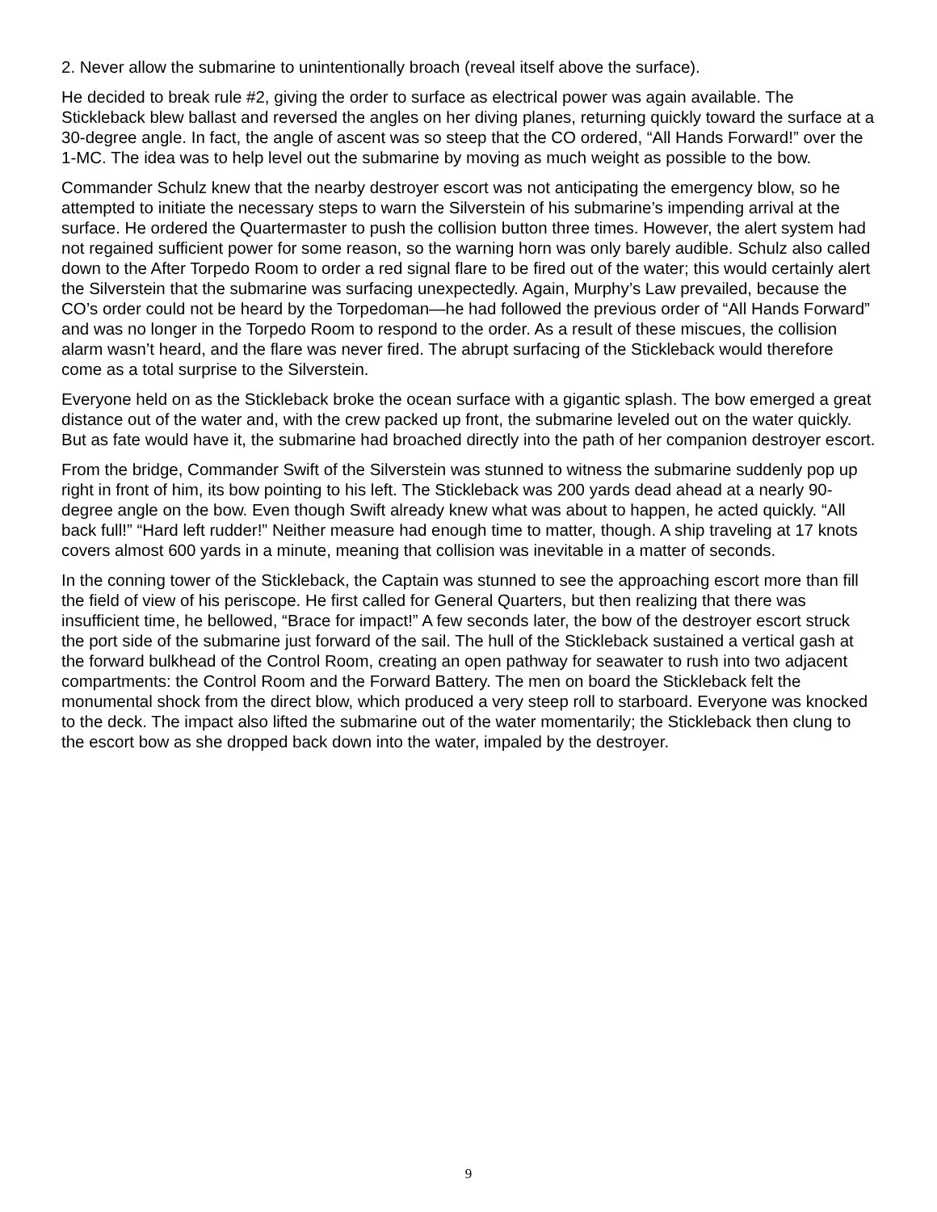2. Never allow the submarine to unintentionally broach (reveal itself above the surface).
He decided to break rule #2, giving the order to surface as electrical power was again available. The Stickleback blew ballast and reversed the angles on her diving planes, returning quickly toward the surface at a 30-degree angle. In fact, the angle of ascent was so steep that the CO ordered, “All Hands Forward!” over the 1-MC. The idea was to help level out the submarine by moving as much weight as possible to the bow.
Commander Schulz knew that the nearby destroyer escort was not anticipating the emergency blow, so he attempted to initiate the necessary steps to warn the Silverstein of his submarine’s impending arrival at the surface. He ordered the Quartermaster to push the collision button three times. However, the alert system had not regained sufficient power for some reason, so the warning horn was only barely audible. Schulz also called down to the After Torpedo Room to order a red signal flare to be fired out of the water; this would certainly alert the Silverstein that the submarine was surfacing unexpectedly. Again, Murphy’s Law prevailed, because the CO’s order could not be heard by the Torpedoman—he had followed the previous order of “All Hands Forward” and was no longer in the Torpedo Room to respond to the order. As a result of these miscues, the collision alarm wasn’t heard, and the flare was never fired. The abrupt surfacing of the Stickleback would therefore come as a total surprise to the Silverstein.
Everyone held on as the Stickleback broke the ocean surface with a gigantic splash. The bow emerged a great distance out of the water and, with the crew packed up front, the submarine leveled out on the water quickly. But as fate would have it, the submarine had broached directly into the path of her companion destroyer escort.
From the bridge, Commander Swift of the Silverstein was stunned to witness the submarine suddenly pop up right in front of him, its bow pointing to his left. The Stickleback was 200 yards dead ahead at a nearly 90-degree angle on the bow. Even though Swift already knew what was about to happen, he acted quickly. “All back full!” “Hard left rudder!” Neither measure had enough time to matter, though. A ship traveling at 17 knots covers almost 600 yards in a minute, meaning that collision was inevitable in a matter of seconds.
In the conning tower of the Stickleback, the Captain was stunned to see the approaching escort more than fill the field of view of his periscope. He first called for General Quarters, but then realizing that there was insufficient time, he bellowed, “Brace for impact!” A few seconds later, the bow of the destroyer escort struck the port side of the submarine just forward of the sail. The hull of the Stickleback sustained a vertical gash at the forward bulkhead of the Control Room, creating an open pathway for seawater to rush into two adjacent compartments: the Control Room and the Forward Battery. The men on board the Stickleback felt the monumental shock from the direct blow, which produced a very steep roll to starboard. Everyone was knocked to the deck. The impact also lifted the submarine out of the water momentarily; the Stickleback then clung to the escort bow as she dropped back down into the water, impaled by the destroyer.
9